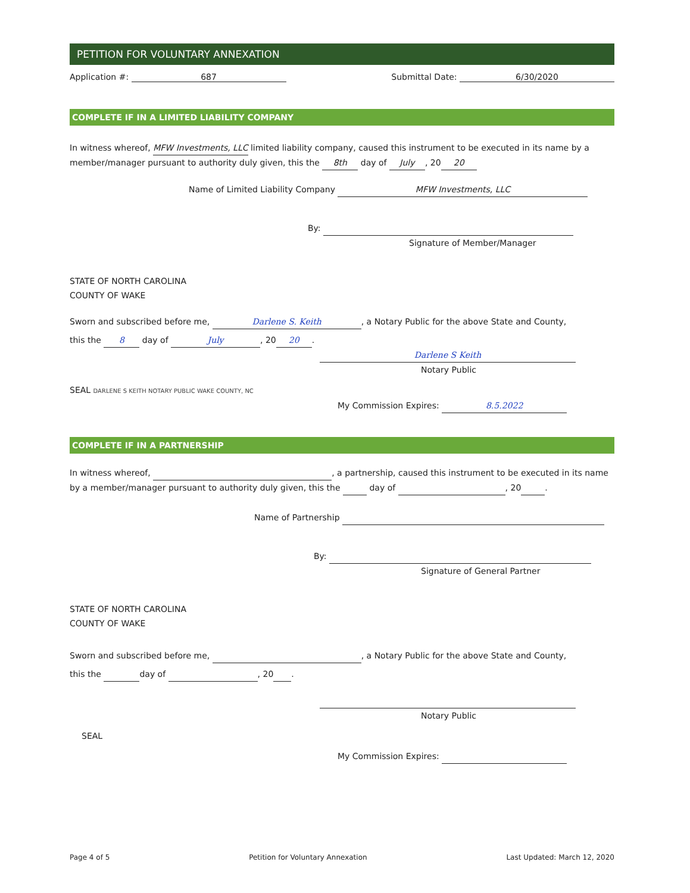PETITION FOR VOLUNTARY ANNEXATION
Application #: 687 Submittal Date: 6/30/2020
COMPLETE IF IN A LIMITED LIABILITY COMPANY
In witness whereof, MFW Investments, LLC limited liability company, caused this instrument to be executed in its name by a member/manager pursuant to authority duly given, this the 8th day of July, 20 20
Name of Limited Liability Company MFW Investments, LLC
By:
Signature of Member/Manager
STATE OF NORTH CAROLINA
COUNTY OF WAKE
Sworn and subscribed before me, Darlene S. Keith, a Notary Public for the above State and County,
this the 8 day of July, 20 20.
Darlene S Keith
Notary Public
SEAL DARLENE S KEITH NOTARY PUBLIC WAKE COUNTY, NC
My Commission Expires: 8.5.2022
COMPLETE IF IN A PARTNERSHIP
In witness whereof, , a partnership, caused this instrument to be executed in its name by a member/manager pursuant to authority duly given, this the day of , 20 .
Name of Partnership
By:
Signature of General Partner
STATE OF NORTH CAROLINA
COUNTY OF WAKE
Sworn and subscribed before me, , a Notary Public for the above State and County,
this the day of , 20 .
Notary Public
SEAL
My Commission Expires:
Page 4 of 5 Petition for Voluntary Annexation Last Updated: March 12, 2020